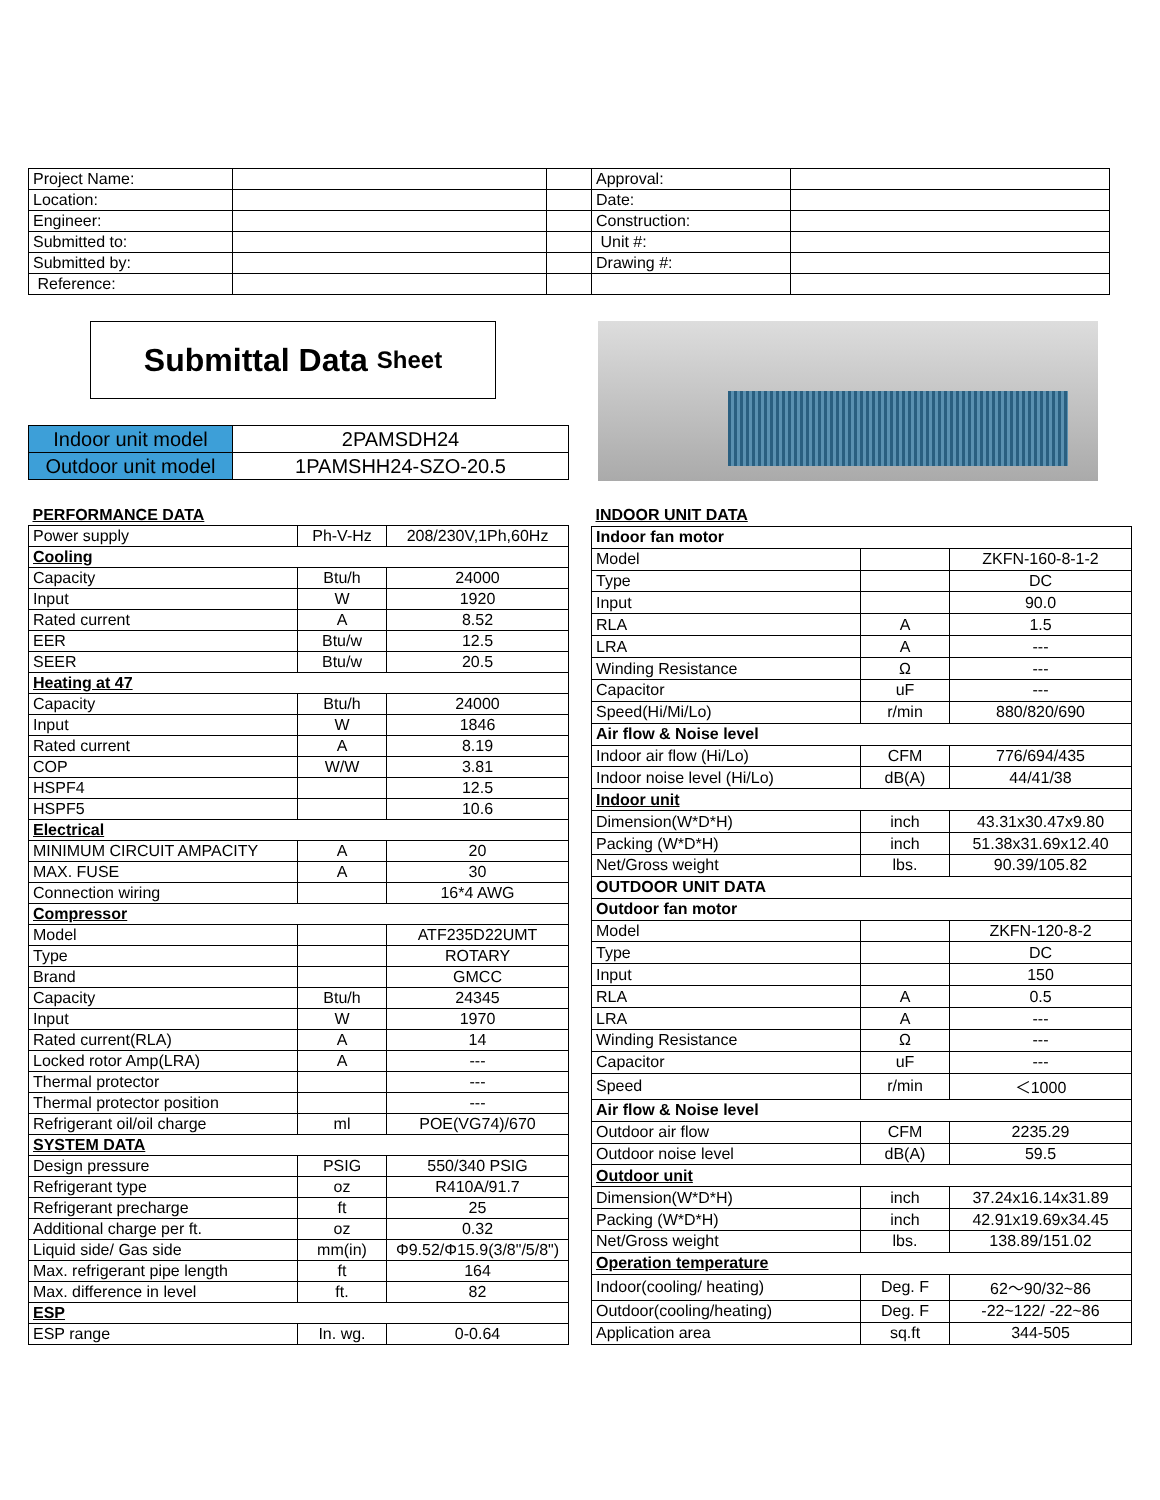| Project Name: | | | Approval: | |
| Location: | | | Date: | |
| Engineer: | | | Construction: | |
| Submitted to: | | | Unit #: | |
| Submitted by: | | | Drawing #: | |
| Reference: | | | | |
Submittal Data Sheet
| Indoor unit model | 2PAMSDH24 |
| Outdoor unit model | 1PAMSHH24-SZO-20.5 |
| PERFORMANCE DATA | | |
| Power supply | Ph-V-Hz | 208/230V,1Ph,60Hz |
| Cooling | | |
| Capacity | Btu/h | 24000 |
| Input | W | 1920 |
| Rated current | A | 8.52 |
| EER | Btu/w | 12.5 |
| SEER | Btu/w | 20.5 |
| Heating at 47 | | |
| Capacity | Btu/h | 24000 |
| Input | W | 1846 |
| Rated current | A | 8.19 |
| COP | W/W | 3.81 |
| HSPF4 | | 12.5 |
| HSPF5 | | 10.6 |
| Electrical | | |
| MINIMUM CIRCUIT AMPACITY | A | 20 |
| MAX. FUSE | A | 30 |
| Connection wiring | | 16*4 AWG |
| Compressor | | |
| Model | | ATF235D22UMT |
| Type | | ROTARY |
| Brand | | GMCC |
| Capacity | Btu/h | 24345 |
| Input | W | 1970 |
| Rated current(RLA) | A | 14 |
| Locked rotor Amp(LRA) | A | --- |
| Thermal protector | | --- |
| Thermal protector position | | --- |
| Refrigerant oil/oil charge | ml | POE(VG74)/670 |
| SYSTEM DATA | | |
| Design pressure | PSIG | 550/340 PSIG |
| Refrigerant type | oz | R410A/91.7 |
| Refrigerant precharge | ft | 25 |
| Additional charge per ft. | oz | 0.32 |
| Liquid side/ Gas side | mm(in) | Φ9.52/Φ15.9(3/8"/5/8") |
| Max. refrigerant pipe length | ft | 164 |
| Max. difference in level | ft. | 82 |
| ESP | | |
| ESP range | In. wg. | 0-0.64 |
| INDOOR UNIT DATA | | |
| Indoor fan motor | | |
| Model | | ZKFN-160-8-1-2 |
| Type | | DC |
| Input | | 90.0 |
| RLA | A | 1.5 |
| LRA | A | --- |
| Winding Resistance | Ω | --- |
| Capacitor | uF | --- |
| Speed(Hi/Mi/Lo) | r/min | 880/820/690 |
| Air flow & Noise level | | |
| Indoor air flow (Hi/Lo) | CFM | 776/694/435 |
| Indoor noise level (Hi/Lo) | dB(A) | 44/41/38 |
| Indoor unit | | |
| Dimension(W*D*H) | inch | 43.31x30.47x9.80 |
| Packing (W*D*H) | inch | 51.38x31.69x12.40 |
| Net/Gross weight | lbs. | 90.39/105.82 |
| OUTDOOR UNIT DATA | | |
| Outdoor fan motor | | |
| Model | | ZKFN-120-8-2 |
| Type | | DC |
| Input | | 150 |
| RLA | A | 0.5 |
| LRA | A | --- |
| Winding Resistance | Ω | --- |
| Capacitor | uF | --- |
| Speed | r/min | ＜1000 |
| Air flow & Noise level | | |
| Outdoor air flow | CFM | 2235.29 |
| Outdoor noise level | dB(A) | 59.5 |
| Outdoor unit | | |
| Dimension(W*D*H) | inch | 37.24x16.14x31.89 |
| Packing (W*D*H) | inch | 42.91x19.69x34.45 |
| Net/Gross weight | lbs. | 138.89/151.02 |
| Operation temperature | | |
| Indoor(cooling/ heating) | Deg. F | 62～90/32~86 |
| Outdoor(cooling/heating) | Deg. F | -22~122/ -22~86 |
| Application area | sq.ft | 344-505 |